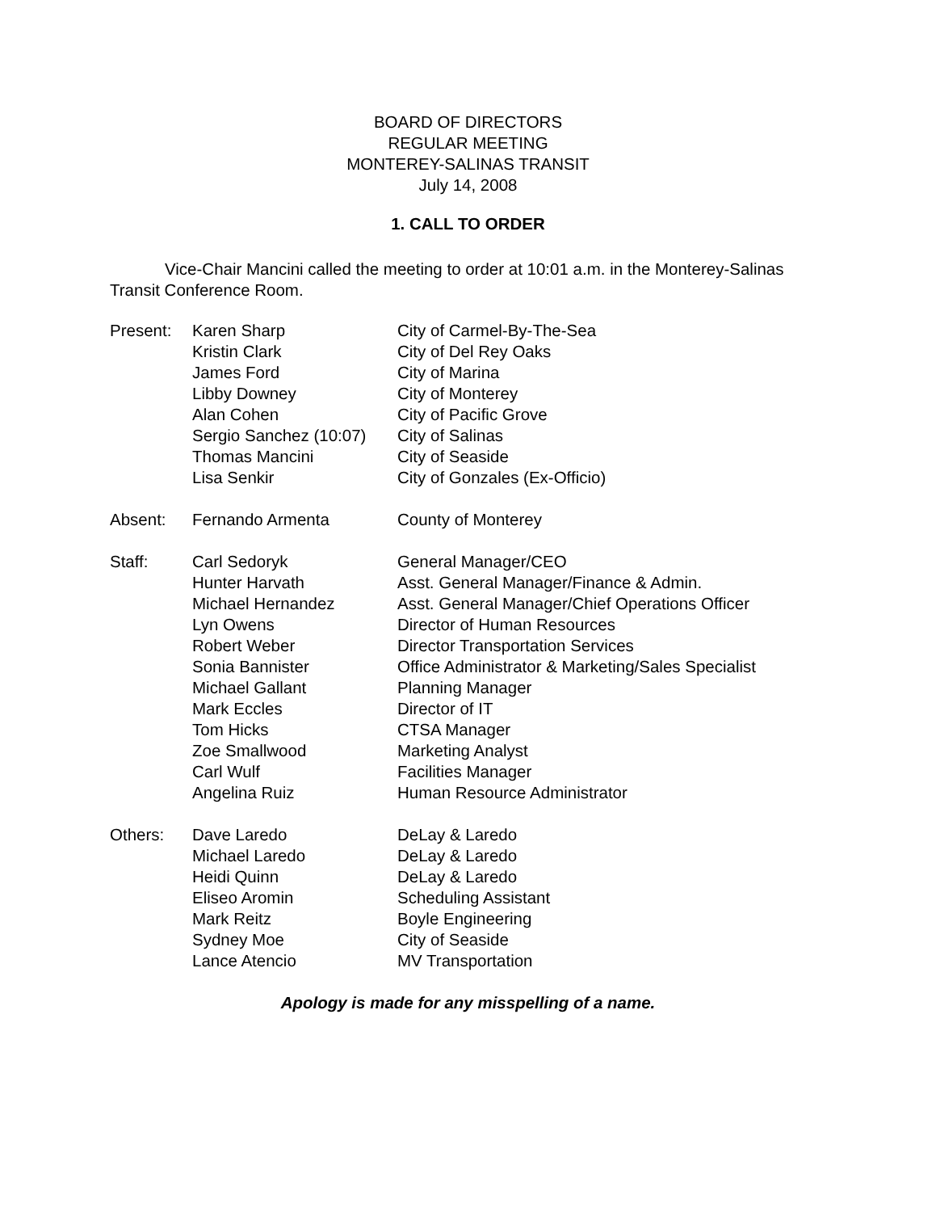BOARD OF DIRECTORS
REGULAR MEETING
MONTEREY-SALINAS TRANSIT
July 14, 2008
1. CALL TO ORDER
Vice-Chair Mancini called the meeting to order at 10:01 a.m. in the Monterey-Salinas Transit Conference Room.
| Present: | Karen Sharp | City of Carmel-By-The-Sea |
| | Kristin Clark | City of Del Rey Oaks |
| | James Ford | City of Marina |
| | Libby Downey | City of Monterey |
| | Alan Cohen | City of Pacific Grove |
| | Sergio Sanchez (10:07) | City of Salinas |
| | Thomas Mancini | City of Seaside |
| | Lisa Senkir | City of Gonzales (Ex-Officio) |
| Absent: | Fernando Armenta | County of Monterey |
| Staff: | Carl Sedoryk | General Manager/CEO |
| | Hunter Harvath | Asst. General Manager/Finance & Admin. |
| | Michael Hernandez | Asst. General Manager/Chief Operations Officer |
| | Lyn Owens | Director of Human Resources |
| | Robert Weber | Director Transportation Services |
| | Sonia Bannister | Office Administrator & Marketing/Sales Specialist |
| | Michael Gallant | Planning Manager |
| | Mark Eccles | Director of IT |
| | Tom Hicks | CTSA Manager |
| | Zoe Smallwood | Marketing Analyst |
| | Carl Wulf | Facilities Manager |
| | Angelina Ruiz | Human Resource Administrator |
| Others: | Dave Laredo | DeLay & Laredo |
| | Michael Laredo | DeLay & Laredo |
| | Heidi Quinn | DeLay & Laredo |
| | Eliseo Aromin | Scheduling Assistant |
| | Mark Reitz | Boyle Engineering |
| | Sydney Moe | City of Seaside |
| | Lance Atencio | MV Transportation |
Apology is made for any misspelling of a name.